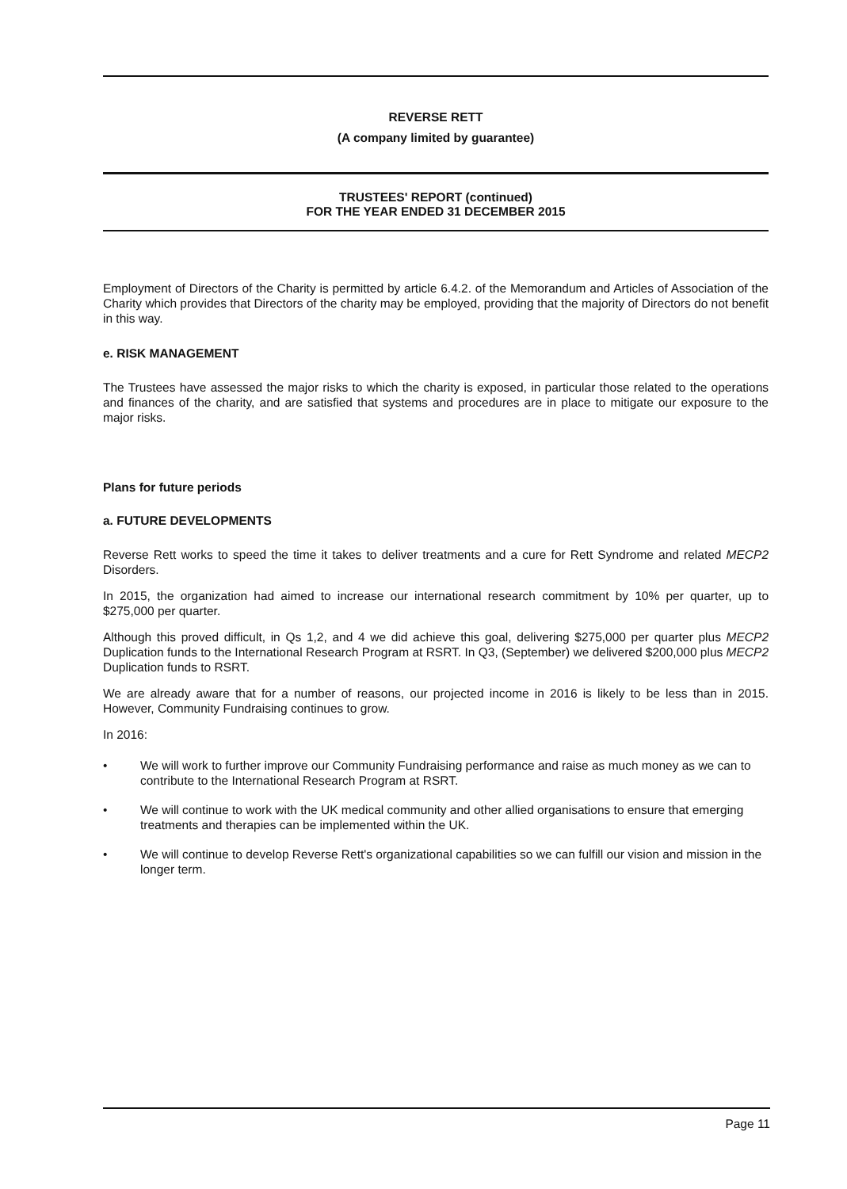REVERSE RETT
(A company limited by guarantee)
TRUSTEES' REPORT (continued)
FOR THE YEAR ENDED 31 DECEMBER 2015
Employment of Directors of the Charity is permitted by article 6.4.2. of the Memorandum and Articles of Association of the Charity which provides that Directors of the charity may be employed, providing that the majority of Directors do not benefit in this way.
e. RISK MANAGEMENT
The Trustees have assessed the major risks to which the charity is exposed, in particular those related to the operations and finances of the charity, and are satisfied that systems and procedures are in place to mitigate our exposure to the major risks.
Plans for future periods
a. FUTURE DEVELOPMENTS
Reverse Rett works to speed the time it takes to deliver treatments and a cure for Rett Syndrome and related MECP2 Disorders.
In 2015, the organization had aimed to increase our international research commitment by 10% per quarter, up to $275,000 per quarter.
Although this proved difficult, in Qs 1,2, and 4 we did achieve this goal, delivering $275,000 per quarter plus MECP2 Duplication funds to the International Research Program at RSRT. In Q3, (September) we delivered $200,000 plus MECP2 Duplication funds to RSRT.
We are already aware that for a number of reasons, our projected income in 2016 is likely to be less than in 2015. However, Community Fundraising continues to grow.
In 2016:
• We will work to further improve our Community Fundraising performance and raise as much money as we can to contribute to the International Research Program at RSRT.
• We will continue to work with the UK medical community and other allied organisations to ensure that emerging treatments and therapies can be implemented within the UK.
• We will continue to develop Reverse Rett's organizational capabilities so we can fulfill our vision and mission in the longer term.
Page 11